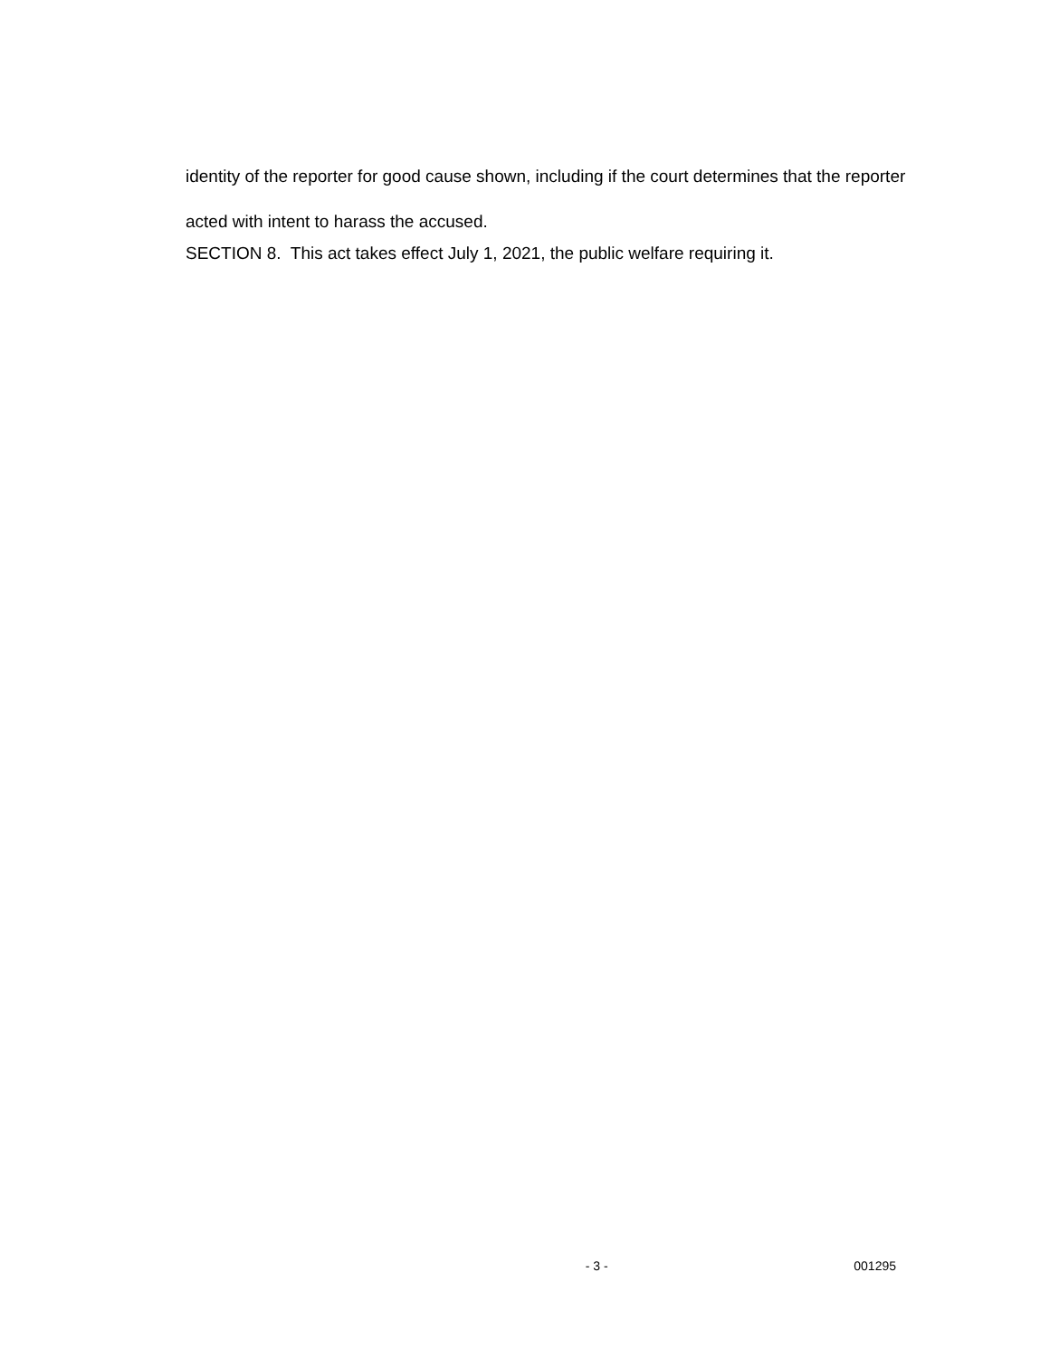identity of the reporter for good cause shown, including if the court determines that the reporter acted with intent to harass the accused.
SECTION 8. This act takes effect July 1, 2021, the public welfare requiring it.
- 3 - 001295